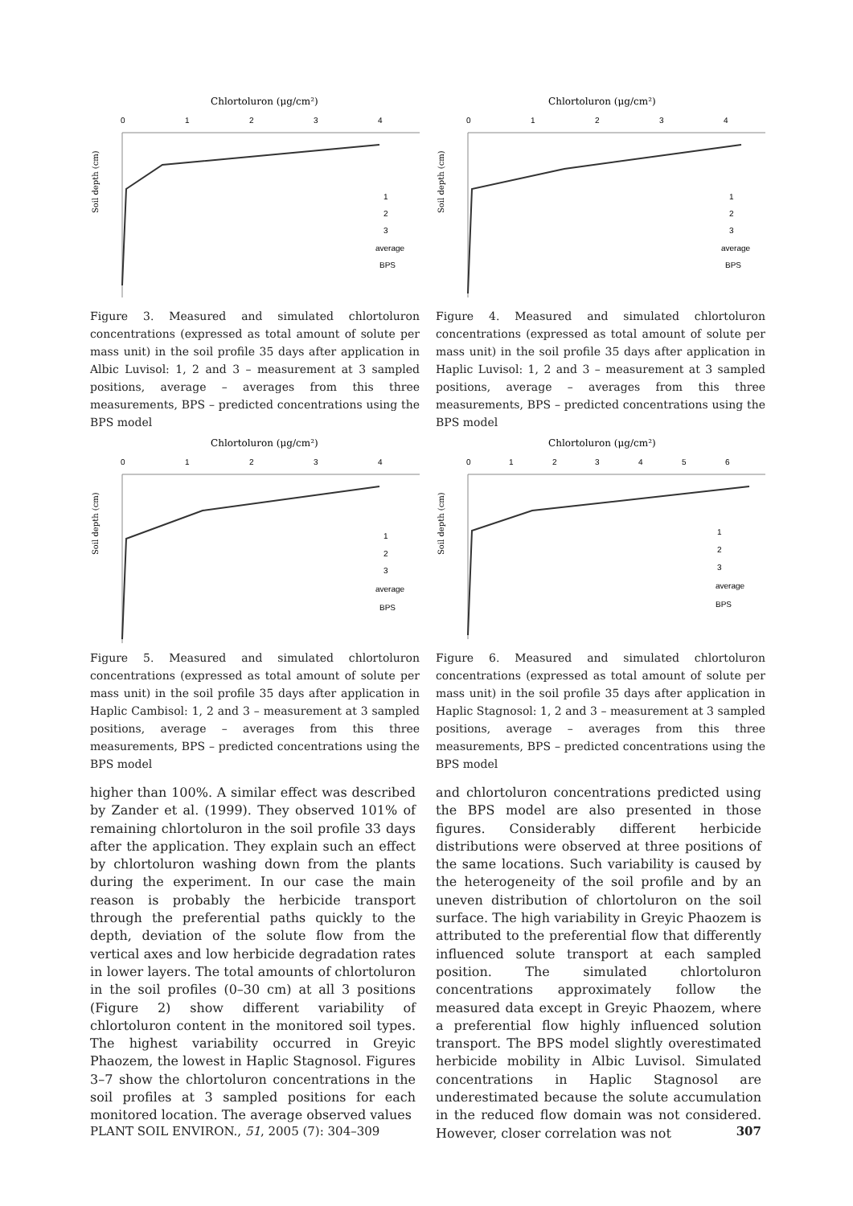Chlortoluron (μg/cm²)
0
1
2
3
4
Soil depth (cm)
1
2
3
average
BPS
Figure 3. Measured and simulated chlortoluron concentrations (expressed as total amount of solute per mass unit) in the soil profile 35 days after application in Albic Luvisol: 1, 2 and 3 – measurement at 3 sampled positions, average – averages from this three measurements, BPS – predicted concentrations using the BPS model
Chlortoluron (μg/cm²)
0
1
2
3
4
Soil depth (cm)
1
2
3
average
BPS
Figure 4. Measured and simulated chlortoluron concentrations (expressed as total amount of solute per mass unit) in the soil profile 35 days after application in Haplic Luvisol: 1, 2 and 3 – measurement at 3 sampled positions, average – averages from this three measurements, BPS – predicted concentrations using the BPS model
Chlortoluron (μg/cm²)
0
1
2
3
4
Soil depth (cm)
1
2
3
average
BPS
Figure 5. Measured and simulated chlortoluron concentrations (expressed as total amount of solute per mass unit) in the soil profile 35 days after application in Haplic Cambisol: 1, 2 and 3 – measurement at 3 sampled positions, average – averages from this three measurements, BPS – predicted concentrations using the BPS model
Chlortoluron (μg/cm²)
0
1
2
3
4
5
6
Soil depth (cm)
1
2
3
average
BPS
Figure 6. Measured and simulated chlortoluron concentrations (expressed as total amount of solute per mass unit) in the soil profile 35 days after application in Haplic Stagnosol: 1, 2 and 3 – measurement at 3 sampled positions, average – averages from this three measurements, BPS – predicted concentrations using the BPS model
higher than 100%. A similar effect was described by Zander et al. (1999). They observed 101% of remaining chlortoluron in the soil profile 33 days after the application. They explain such an effect by chlortoluron washing down from the plants during the experiment. In our case the main reason is probably the herbicide transport through the preferential paths quickly to the depth, deviation of the solute flow from the vertical axes and low herbicide degradation rates in lower layers. The total amounts of chlortoluron in the soil profiles (0–30 cm) at all 3 positions (Figure 2) show different variability of chlortoluron content in the monitored soil types. The highest variability occurred in Greyic Phaozem, the lowest in Haplic Stagnosol. Figures 3–7 show the chlortoluron concentrations in the soil profiles at 3 sampled positions for each monitored location. The average observed values
and chlortoluron concentrations predicted using the BPS model are also presented in those figures. Considerably different herbicide distributions were observed at three positions of the same locations. Such variability is caused by the heterogeneity of the soil profile and by an uneven distribution of chlortoluron on the soil surface. The high variability in Greyic Phaozem is attributed to the preferential flow that differently influenced solute transport at each sampled position. The simulated chlortoluron concentrations approximately follow the measured data except in Greyic Phaozem, where a preferential flow highly influenced solution transport. The BPS model slightly overestimated herbicide mobility in Albic Luvisol. Simulated concentrations in Haplic Stagnosol are underestimated because the solute accumulation in the reduced flow domain was not considered. However, closer correlation was not
PLANT SOIL ENVIRON., 51, 2005 (7): 304–309 307